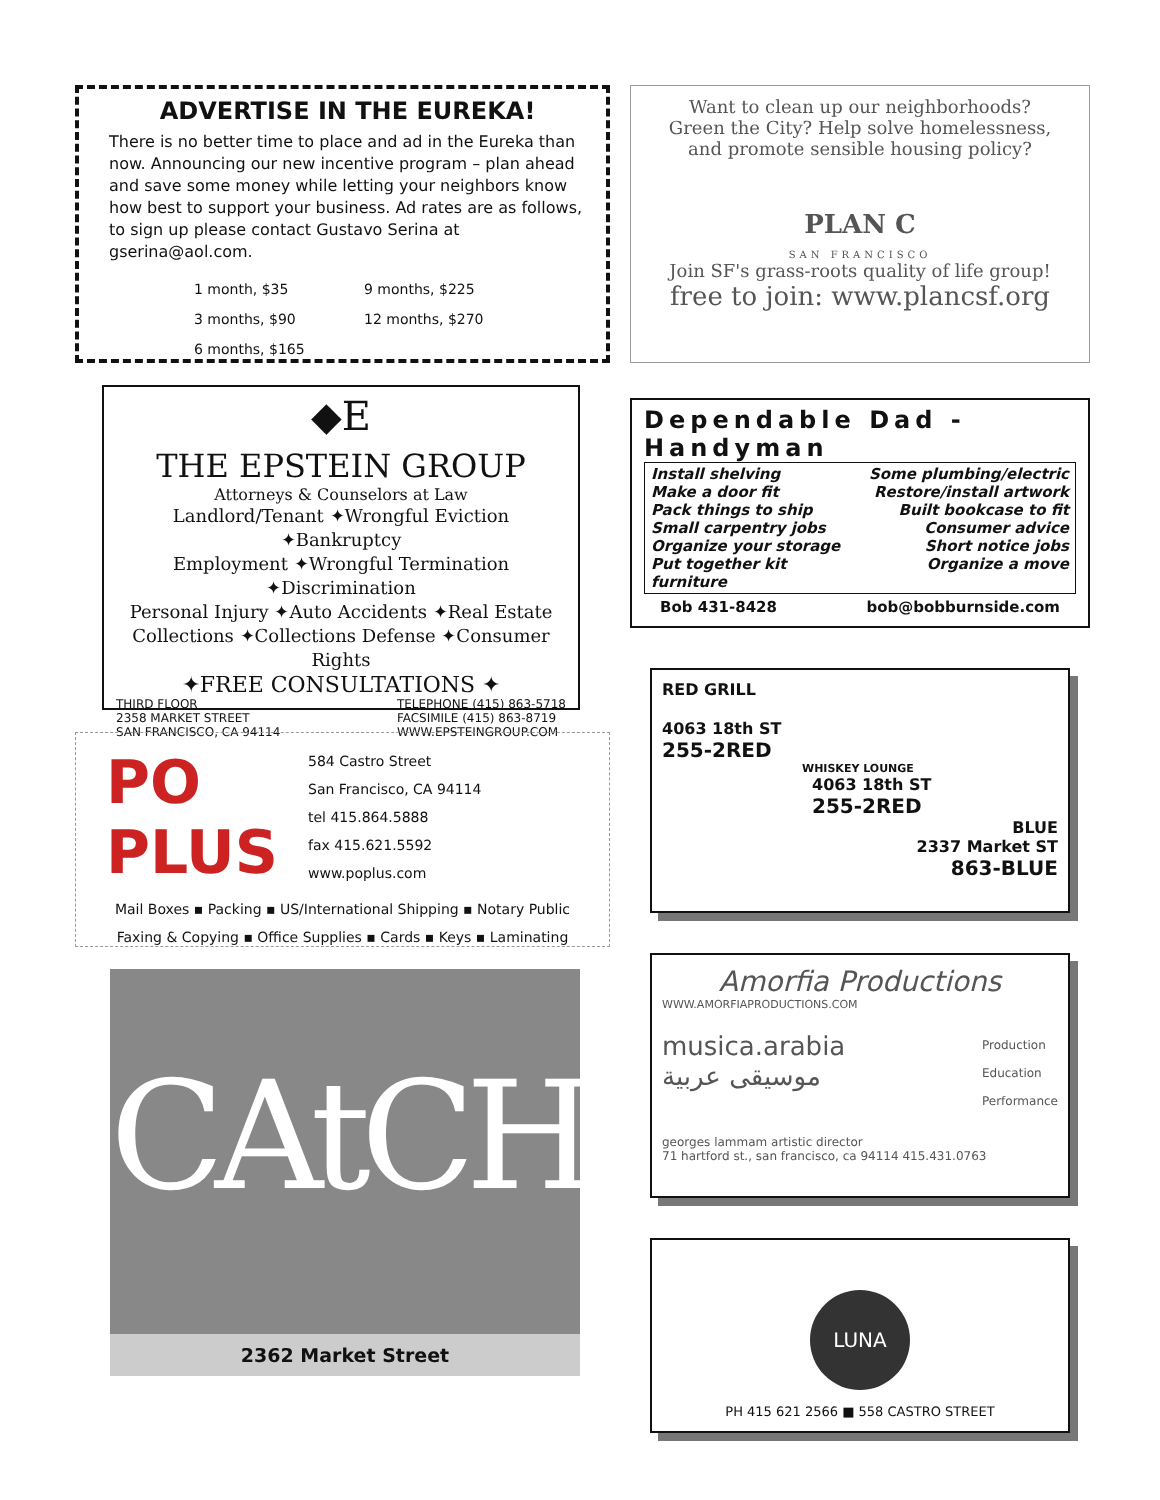ADVERTISE IN THE EUREKA!
There is no better time to place and ad in the Eureka than now. Announcing our new incentive program – plan ahead and save some money while letting your neighbors know how best to support your business. Ad rates are as follows, to sign up please contact Gustavo Serina at gserina@aol.com.
1 month, $35 9 months, $225 3 months, $90 12 months, $270 6 months, $165
◆E
THE EPSTEIN GROUP
Attorneys & Counselors at Law
Landlord/Tenant ✦Wrongful Eviction ✦Bankruptcy
Employment ✦Wrongful Termination ✦Discrimination
Personal Injury ✦Auto Accidents ✦Real Estate
Collections ✦Collections Defense ✦Consumer Rights
✦FREE CONSULTATIONS ✦
THIRD FLOOR
2358 MARKET STREET
SAN FRANCISCO, CA 94114 TELEPHONE (415) 863-5718
FACSIMILE (415) 863-8719
WWW.EPSTEINGROUP.COM
PO
PLUS
584 Castro Street
San Francisco, CA 94114
tel 415.864.5888
fax 415.621.5592
www.poplus.com
Mail Boxes ▪ Packing ▪ US/International Shipping ▪ Notary Public
Faxing & Copying ▪ Office Supplies ▪ Cards ▪ Keys ▪ Laminating
CAtCH
2362 Market Street
Want to clean up our neighborhoods?
Green the City? Help solve homelessness,
and promote sensible housing policy?
PLAN C
SAN FRANCISCO
Join SF's grass-roots quality of life group!
free to join: www.plancsf.org
Dependable Dad - Handyman
Install shelving Some plumbing/electric Make a door fit Restore/install artwork Pack things to ship Built bookcase to fit Small carpentry jobs Consumer advice Organize your storage Short notice jobs Put together kit furniture Organize a move
Bob 431-8428 bob@bobburnside.com
RED GRILL
4063 18th ST
255-2RED
WHISKEY LOUNGE
4063 18th ST
255-2RED
BLUE
2337 Market ST
863-BLUE
Amorfia Productions
WWW.AMORFIAPRODUCTIONS.COM
musica.arabia
موسيقى عربية
Production
Education
Performance
georges lammam artistic director
71 hartford st., san francisco, ca 94114 415.431.0763
LUNA
PH 415 621 2566 ■ 558 CASTRO STREET